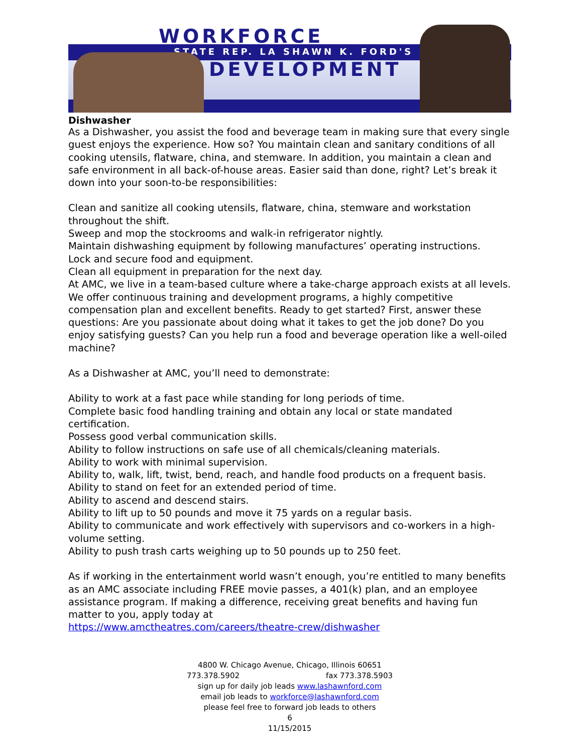WORKFORCE
STATE REP. LA SHAWN K. FORD'S
DEVELOPMENT
Dishwasher
As a Dishwasher, you assist the food and beverage team in making sure that every single guest enjoys the experience. How so? You maintain clean and sanitary conditions of all cooking utensils, flatware, china, and stemware. In addition, you maintain a clean and safe environment in all back-of-house areas. Easier said than done, right? Let’s break it down into your soon-to-be responsibilities:
Clean and sanitize all cooking utensils, flatware, china, stemware and workstation throughout the shift.
Sweep and mop the stockrooms and walk-in refrigerator nightly.
Maintain dishwashing equipment by following manufactures’ operating instructions.
Lock and secure food and equipment.
Clean all equipment in preparation for the next day.
At AMC, we live in a team-based culture where a take-charge approach exists at all levels. We offer continuous training and development programs, a highly competitive compensation plan and excellent benefits. Ready to get started? First, answer these questions: Are you passionate about doing what it takes to get the job done? Do you enjoy satisfying guests? Can you help run a food and beverage operation like a well-oiled machine?
As a Dishwasher at AMC, you’ll need to demonstrate:
Ability to work at a fast pace while standing for long periods of time.
Complete basic food handling training and obtain any local or state mandated certification.
Possess good verbal communication skills.
Ability to follow instructions on safe use of all chemicals/cleaning materials.
Ability to work with minimal supervision.
Ability to, walk, lift, twist, bend, reach, and handle food products on a frequent basis.
Ability to stand on feet for an extended period of time.
Ability to ascend and descend stairs.
Ability to lift up to 50 pounds and move it 75 yards on a regular basis.
Ability to communicate and work effectively with supervisors and co-workers in a high-volume setting.
Ability to push trash carts weighing up to 50 pounds up to 250 feet.
As if working in the entertainment world wasn’t enough, you’re entitled to many benefits as an AMC associate including FREE movie passes, a 401(k) plan, and an employee assistance program. If making a difference, receiving great benefits and having fun matter to you, apply today at
https://www.amctheatres.com/careers/theatre-crew/dishwasher
4800 W. Chicago Avenue, Chicago, Illinois 60651
773.378.5902 fax 773.378.5903
sign up for daily job leads www.lashawnford.com
email job leads to workforce@lashawnford.com
please feel free to forward job leads to others
6
11/15/2015